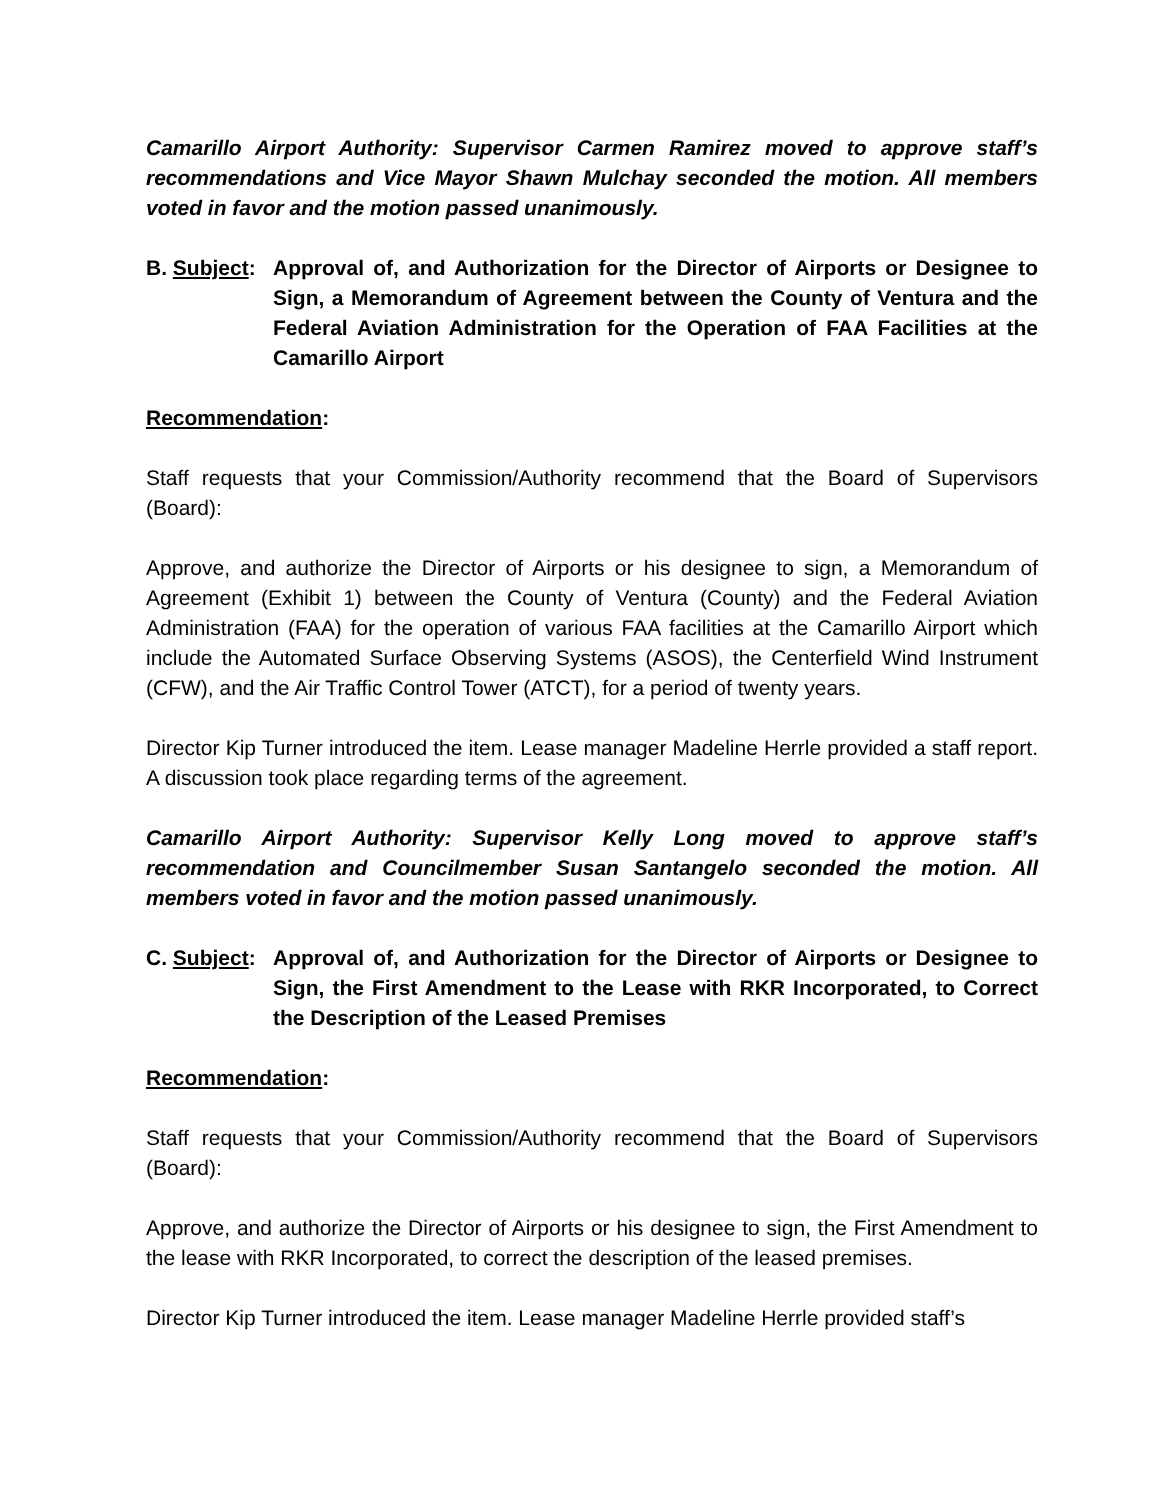Camarillo Airport Authority: Supervisor Carmen Ramirez moved to approve staff’s recommendations and Vice Mayor Shawn Mulchay seconded the motion. All members voted in favor and the motion passed unanimously.
B. Subject:
Approval of, and Authorization for the Director of Airports or Designee to Sign, a Memorandum of Agreement between the County of Ventura and the Federal Aviation Administration for the Operation of FAA Facilities at the Camarillo Airport
Recommendation:
Staff requests that your Commission/Authority recommend that the Board of Supervisors (Board):
Approve, and authorize the Director of Airports or his designee to sign, a Memorandum of Agreement (Exhibit 1) between the County of Ventura (County) and the Federal Aviation Administration (FAA) for the operation of various FAA facilities at the Camarillo Airport which include the Automated Surface Observing Systems (ASOS), the Centerfield Wind Instrument (CFW), and the Air Traffic Control Tower (ATCT), for a period of twenty years.
Director Kip Turner introduced the item. Lease manager Madeline Herrle provided a staff report. A discussion took place regarding terms of the agreement.
Camarillo Airport Authority: Supervisor Kelly Long moved to approve staff’s recommendation and Councilmember Susan Santangelo seconded the motion. All members voted in favor and the motion passed unanimously.
C. Subject:
Approval of, and Authorization for the Director of Airports or Designee to Sign, the First Amendment to the Lease with RKR Incorporated, to Correct the Description of the Leased Premises
Recommendation:
Staff requests that your Commission/Authority recommend that the Board of Supervisors (Board):
Approve, and authorize the Director of Airports or his designee to sign, the First Amendment to the lease with RKR Incorporated, to correct the description of the leased premises.
Director Kip Turner introduced the item. Lease manager Madeline Herrle provided staff’s